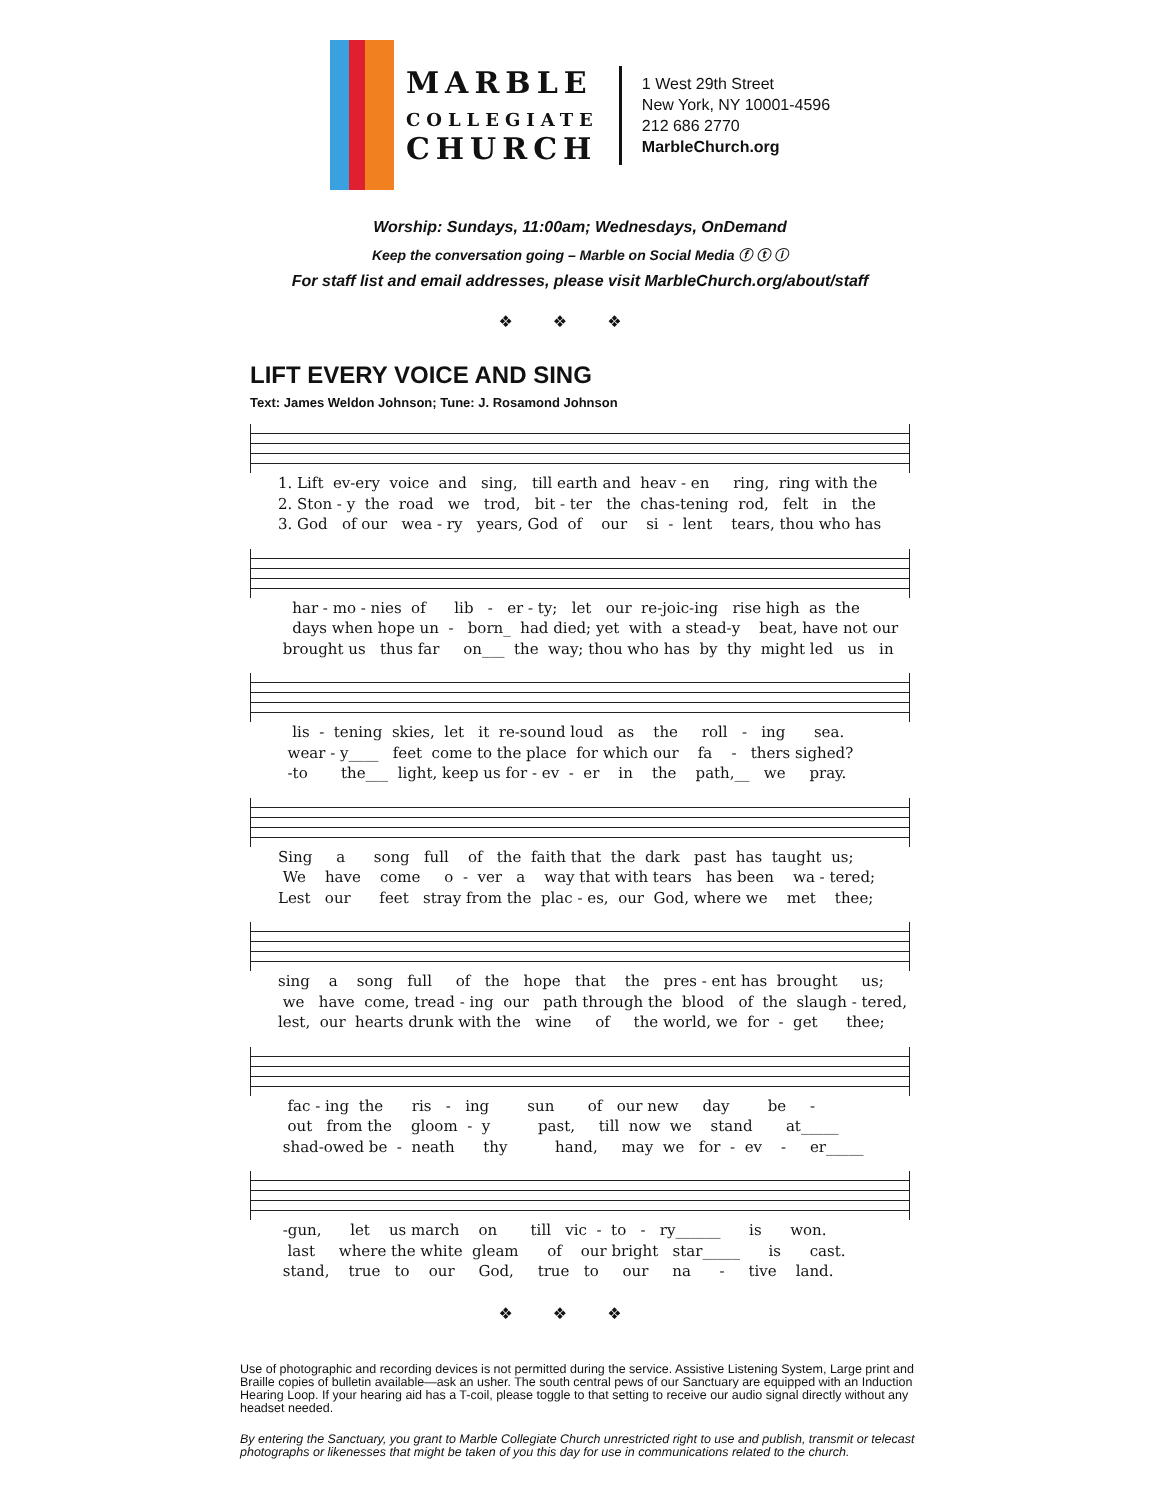MARBLE
COLLEGIATE
CHURCH
1 West 29th Street
New York, NY 10001-4596
212 686 2770
MarbleChurch.org
Worship: Sundays, 11:00am; Wednesdays, OnDemand
Keep the conversation going – Marble on Social Media ⓕ ⓣ ⓘ
For staff list and email addresses, please visit MarbleChurch.org/about/staff
❖❖❖
LIFT EVERY VOICE AND SING
Text: James Weldon Johnson; Tune: J. Rosamond Johnson
1. Lift ev-ery voice and sing, till earth and heav - en ring, ring with the 2. Ston - y the road we trod, bit - ter the chas-tening rod, felt in the 3. God of our wea - ry years, God of our si - lent tears, thou who has
har - mo - nies of lib - er - ty; let our re-joic-ing rise high as the days when hope un - born_ had died; yet with a stead-y beat, have not our brought us thus far on___ the way; thou who has by thy might led us in
lis - tening skies, let it re-sound loud as the roll - ing sea. wear - y____ feet come to the place for which our fa - thers sighed? -to the___ light, keep us for - ev - er in the path,__ we pray.
Sing a song full of the faith that the dark past has taught us; We have come o - ver a way that with tears has been wa - tered; Lest our feet stray from the plac - es, our God, where we met thee;
sing a song full of the hope that the pres - ent has brought us; we have come, tread - ing our path through the blood of the slaugh - tered, lest, our hearts drunk with the wine of the world, we for - get thee;
fac - ing the ris - ing sun of our new day be - out from the gloom - y past, till now we stand at_____ shad-owed be - neath thy hand, may we for - ev - er_____
-gun, let us march on till vic - to - ry______ is won. last where the white gleam of our bright star_____ is cast. stand, true to our God, true to our na - tive land.
❖❖❖
Use of photographic and recording devices is not permitted during the service. Assistive Listening System, Large print and Braille copies of bulletin available—ask an usher. The south central pews of our Sanctuary are equipped with an Induction Hearing Loop. If your hearing aid has a T-coil, please toggle to that setting to receive our audio signal directly without any headset needed.
By entering the Sanctuary, you grant to Marble Collegiate Church unrestricted right to use and publish, transmit or telecast photographs or likenesses that might be taken of you this day for use in communications related to the church.